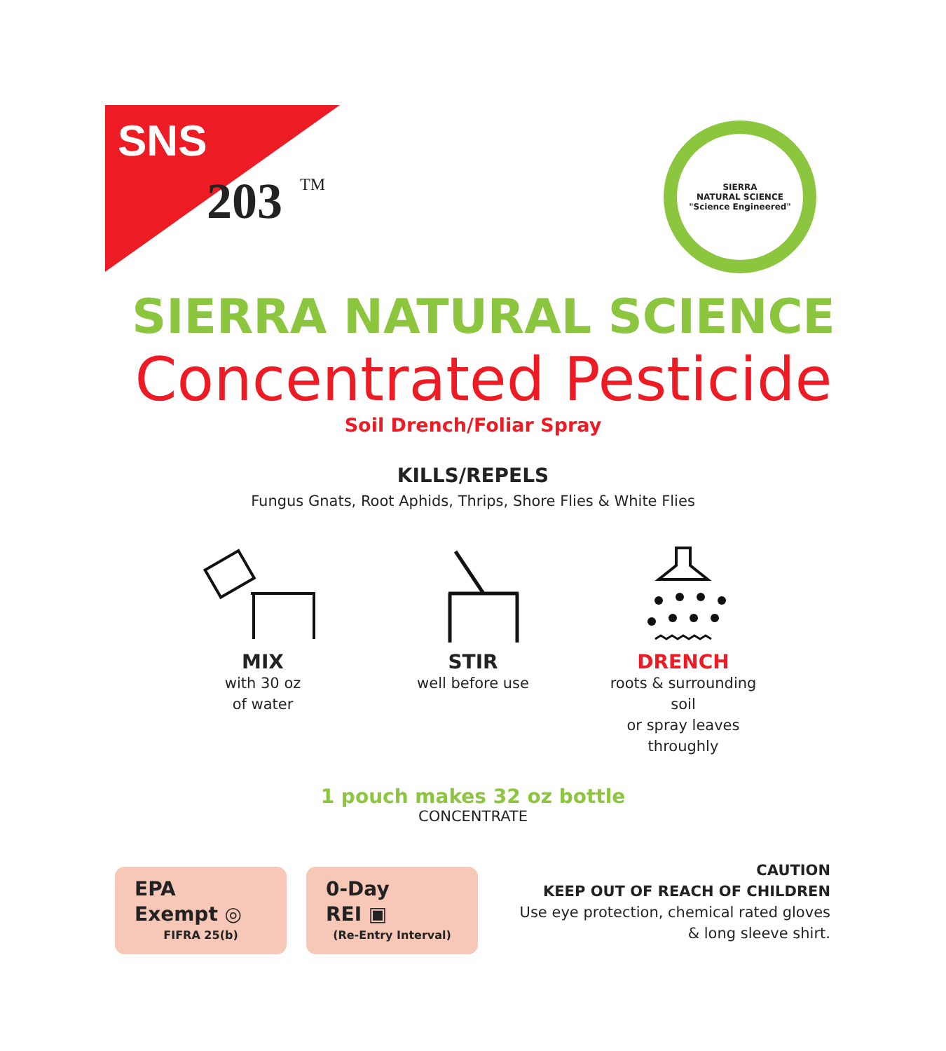SNS
203
TM
SIERRA
NATURAL SCIENCE
"Science Engineered"
SIERRA NATURAL SCIENCE
Concentrated Pesticide
Soil Drench/Foliar Spray
KILLS/REPELS
Fungus Gnats, Root Aphids, Thrips, Shore Flies & White Flies
MIX
with 30 oz
of water
STIR
well before use
DRENCH
roots & surrounding soil
or spray leaves throughly
1 pouch makes 32 oz bottle
CONCENTRATE
EPA
Exempt ◎
FIFRA 25(b)
0-Day
REI ▣
(Re-Entry Interval)
CAUTION
KEEP OUT OF REACH OF CHILDREN
Use eye protection, chemical rated gloves
& long sleeve shirt.